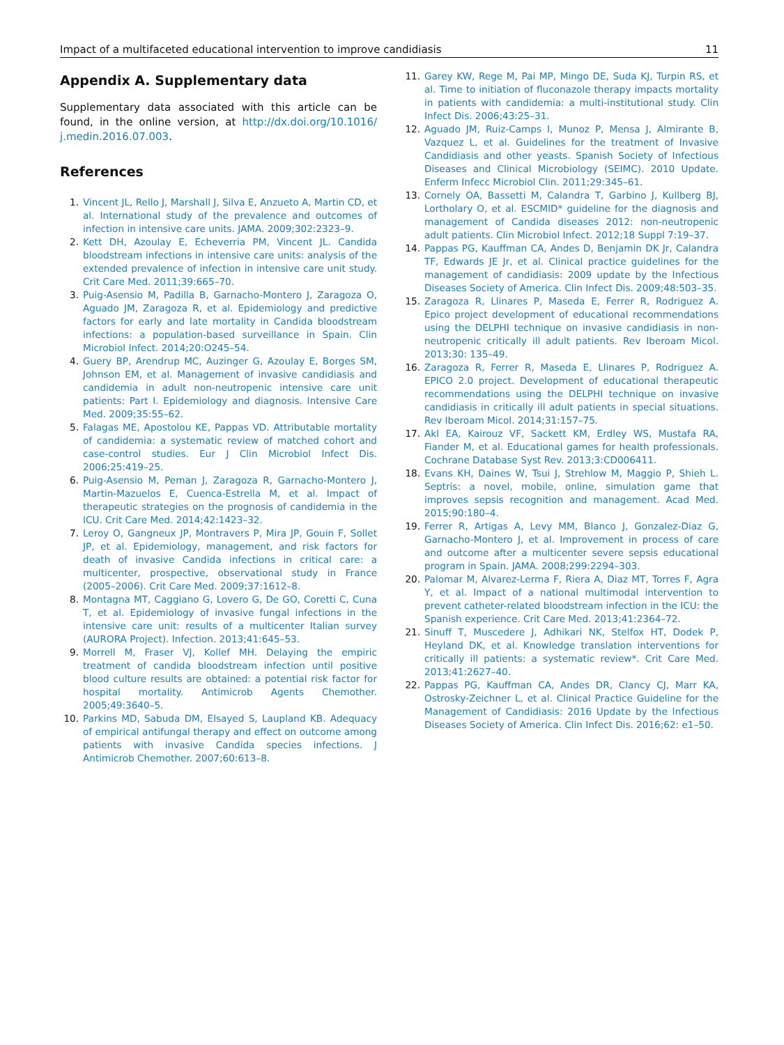Impact of a multifaceted educational intervention to improve candidiasis 11
Appendix A. Supplementary data
Supplementary data associated with this article can be found, in the online version, at http://dx.doi.org/10.1016/ j.medin.2016.07.003.
References
1. Vincent JL, Rello J, Marshall J, Silva E, Anzueto A, Martin CD, et al. International study of the prevalence and outcomes of infection in intensive care units. JAMA. 2009;302:2323–9.
2. Kett DH, Azoulay E, Echeverria PM, Vincent JL. Candida bloodstream infections in intensive care units: analysis of the extended prevalence of infection in intensive care unit study. Crit Care Med. 2011;39:665–70.
3. Puig-Asensio M, Padilla B, Garnacho-Montero J, Zaragoza O, Aguado JM, Zaragoza R, et al. Epidemiology and predictive factors for early and late mortality in Candida bloodstream infections: a population-based surveillance in Spain. Clin Microbiol Infect. 2014;20:O245–54.
4. Guery BP, Arendrup MC, Auzinger G, Azoulay E, Borges SM, Johnson EM, et al. Management of invasive candidiasis and candidemia in adult non-neutropenic intensive care unit patients: Part I. Epidemiology and diagnosis. Intensive Care Med. 2009;35:55–62.
5. Falagas ME, Apostolou KE, Pappas VD. Attributable mortality of candidemia: a systematic review of matched cohort and case-control studies. Eur J Clin Microbiol Infect Dis. 2006;25:419–25.
6. Puig-Asensio M, Peman J, Zaragoza R, Garnacho-Montero J, Martin-Mazuelos E, Cuenca-Estrella M, et al. Impact of therapeutic strategies on the prognosis of candidemia in the ICU. Crit Care Med. 2014;42:1423–32.
7. Leroy O, Gangneux JP, Montravers P, Mira JP, Gouin F, Sollet JP, et al. Epidemiology, management, and risk factors for death of invasive Candida infections in critical care: a multicenter, prospective, observational study in France (2005–2006). Crit Care Med. 2009;37:1612–8.
8. Montagna MT, Caggiano G, Lovero G, De GO, Coretti C, Cuna T, et al. Epidemiology of invasive fungal infections in the intensive care unit: results of a multicenter Italian survey (AURORA Project). Infection. 2013;41:645–53.
9. Morrell M, Fraser VJ, Kollef MH. Delaying the empiric treatment of candida bloodstream infection until positive blood culture results are obtained: a potential risk factor for hospital mortality. Antimicrob Agents Chemother. 2005;49:3640–5.
10. Parkins MD, Sabuda DM, Elsayed S, Laupland KB. Adequacy of empirical antifungal therapy and effect on outcome among patients with invasive Candida species infections. J Antimicrob Chemother. 2007;60:613–8.
11. Garey KW, Rege M, Pai MP, Mingo DE, Suda KJ, Turpin RS, et al. Time to initiation of fluconazole therapy impacts mortality in patients with candidemia: a multi-institutional study. Clin Infect Dis. 2006;43:25–31.
12. Aguado JM, Ruiz-Camps I, Munoz P, Mensa J, Almirante B, Vazquez L, et al. Guidelines for the treatment of Invasive Candidiasis and other yeasts. Spanish Society of Infectious Diseases and Clinical Microbiology (SEIMC). 2010 Update. Enferm Infecc Microbiol Clin. 2011;29:345–61.
13. Cornely OA, Bassetti M, Calandra T, Garbino J, Kullberg BJ, Lortholary O, et al. ESCMID* guideline for the diagnosis and management of Candida diseases 2012: non-neutropenic adult patients. Clin Microbiol Infect. 2012;18 Suppl 7:19–37.
14. Pappas PG, Kauffman CA, Andes D, Benjamin DK Jr, Calandra TF, Edwards JE Jr, et al. Clinical practice guidelines for the management of candidiasis: 2009 update by the Infectious Diseases Society of America. Clin Infect Dis. 2009;48:503–35.
15. Zaragoza R, Llinares P, Maseda E, Ferrer R, Rodriguez A. Epico project development of educational recommendations using the DELPHI technique on invasive candidiasis in non-neutropenic critically ill adult patients. Rev Iberoam Micol. 2013;30: 135–49.
16. Zaragoza R, Ferrer R, Maseda E, Llinares P, Rodriguez A. EPICO 2.0 project. Development of educational therapeutic recommendations using the DELPHI technique on invasive candidiasis in critically ill adult patients in special situations. Rev Iberoam Micol. 2014;31:157–75.
17. Akl EA, Kairouz VF, Sackett KM, Erdley WS, Mustafa RA, Fiander M, et al. Educational games for health professionals. Cochrane Database Syst Rev. 2013;3:CD006411.
18. Evans KH, Daines W, Tsui J, Strehlow M, Maggio P, Shieh L. Septris: a novel, mobile, online, simulation game that improves sepsis recognition and management. Acad Med. 2015;90:180–4.
19. Ferrer R, Artigas A, Levy MM, Blanco J, Gonzalez-Diaz G, Garnacho-Montero J, et al. Improvement in process of care and outcome after a multicenter severe sepsis educational program in Spain. JAMA. 2008;299:2294–303.
20. Palomar M, Alvarez-Lerma F, Riera A, Diaz MT, Torres F, Agra Y, et al. Impact of a national multimodal intervention to prevent catheter-related bloodstream infection in the ICU: the Spanish experience. Crit Care Med. 2013;41:2364–72.
21. Sinuff T, Muscedere J, Adhikari NK, Stelfox HT, Dodek P, Heyland DK, et al. Knowledge translation interventions for critically ill patients: a systematic review*. Crit Care Med. 2013;41:2627–40.
22. Pappas PG, Kauffman CA, Andes DR, Clancy CJ, Marr KA, Ostrosky-Zeichner L, et al. Clinical Practice Guideline for the Management of Candidiasis: 2016 Update by the Infectious Diseases Society of America. Clin Infect Dis. 2016;62: e1–50.